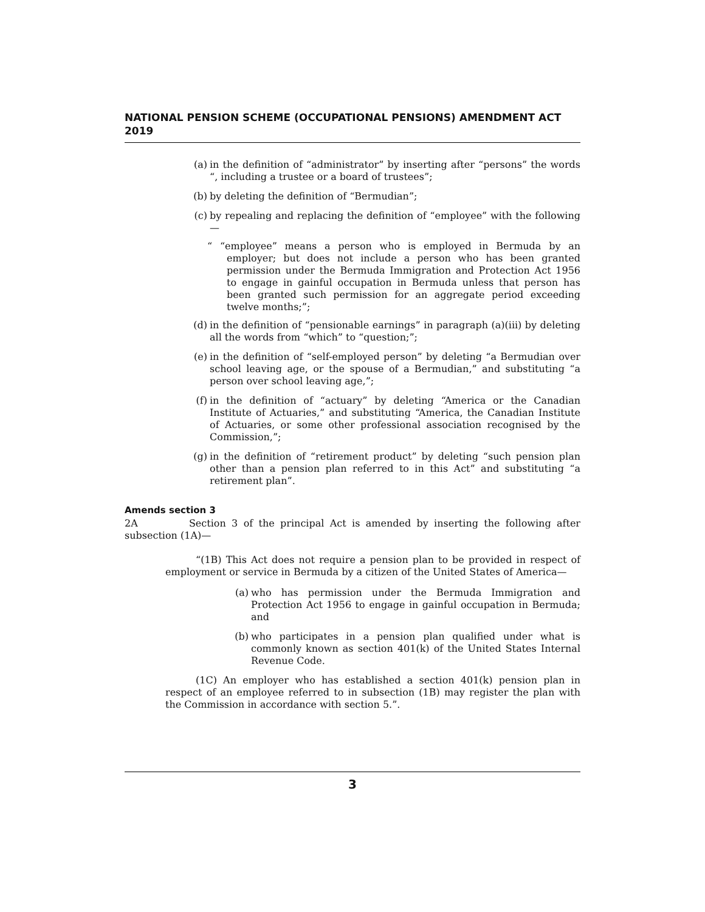NATIONAL PENSION SCHEME (OCCUPATIONAL PENSIONS) AMENDMENT ACT 2019
(a) in the definition of “administrator” by inserting after “persons” the words “, including a trustee or a board of trustees”;
(b) by deleting the definition of “Bermudian”;
(c) by repealing and replacing the definition of “employee” with the following—
“ “employee” means a person who is employed in Bermuda by an employer; but does not include a person who has been granted permission under the Bermuda Immigration and Protection Act 1956 to engage in gainful occupation in Bermuda unless that person has been granted such permission for an aggregate period exceeding twelve months;”;
(d) in the definition of “pensionable earnings” in paragraph (a)(iii) by deleting all the words from “which” to “question;”;
(e) in the definition of “self-employed person” by deleting “a Bermudian over school leaving age, or the spouse of a Bermudian,” and substituting “a person over school leaving age,”;
(f) in the definition of “actuary” by deleting “America or the Canadian Institute of Actuaries,” and substituting “America, the Canadian Institute of Actuaries, or some other professional association recognised by the Commission,”;
(g) in the definition of “retirement product” by deleting “such pension plan other than a pension plan referred to in this Act” and substituting “a retirement plan”.
Amends section 3
2A Section 3 of the principal Act is amended by inserting the following after subsection (1A)—
“(1B) This Act does not require a pension plan to be provided in respect of employment or service in Bermuda by a citizen of the United States of America—
(a) who has permission under the Bermuda Immigration and Protection Act 1956 to engage in gainful occupation in Bermuda; and
(b) who participates in a pension plan qualified under what is commonly known as section 401(k) of the United States Internal Revenue Code.
(1C) An employer who has established a section 401(k) pension plan in respect of an employee referred to in subsection (1B) may register the plan with the Commission in accordance with section 5.”.
3